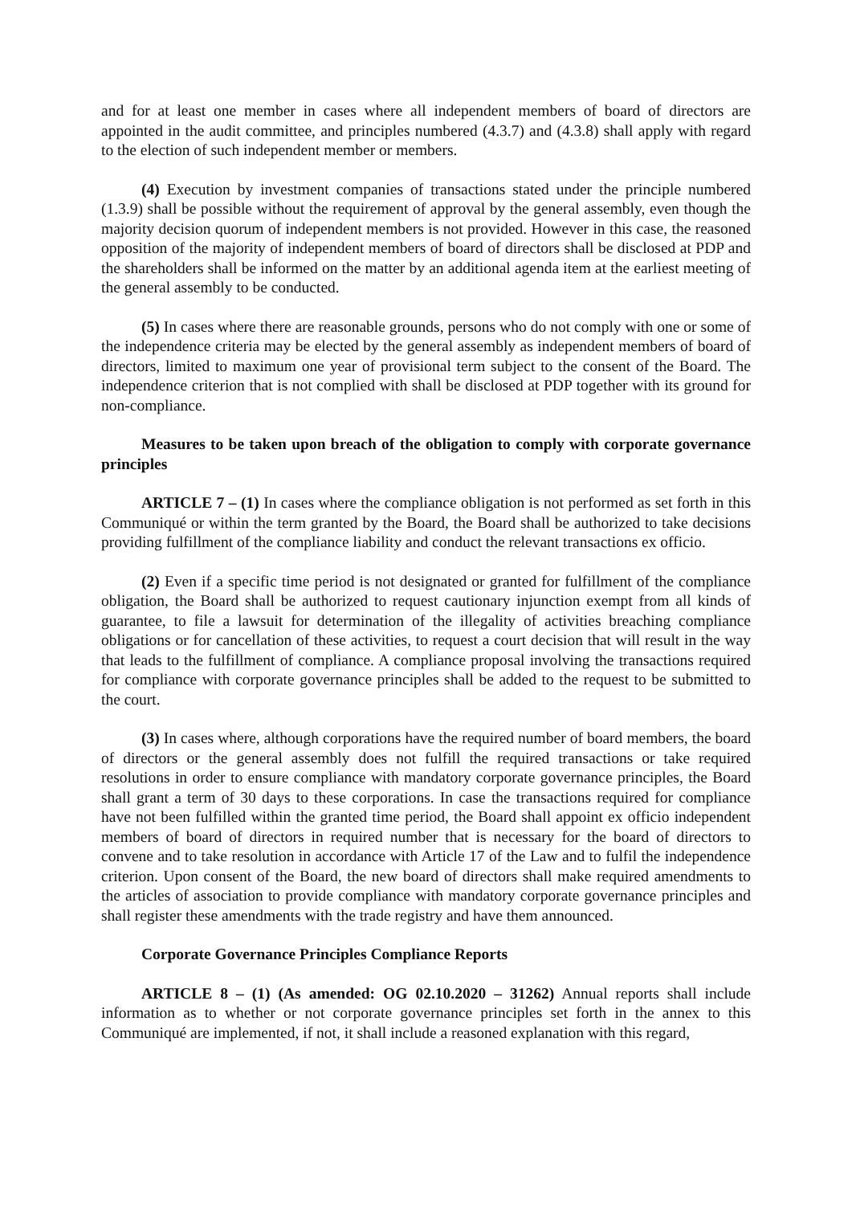and for at least one member in cases where all independent members of board of directors are appointed in the audit committee, and principles numbered (4.3.7) and (4.3.8) shall apply with regard to the election of such independent member or members.
(4) Execution by investment companies of transactions stated under the principle numbered (1.3.9) shall be possible without the requirement of approval by the general assembly, even though the majority decision quorum of independent members is not provided. However in this case, the reasoned opposition of the majority of independent members of board of directors shall be disclosed at PDP and the shareholders shall be informed on the matter by an additional agenda item at the earliest meeting of the general assembly to be conducted.
(5) In cases where there are reasonable grounds, persons who do not comply with one or some of the independence criteria may be elected by the general assembly as independent members of board of directors, limited to maximum one year of provisional term subject to the consent of the Board. The independence criterion that is not complied with shall be disclosed at PDP together with its ground for non-compliance.
Measures to be taken upon breach of the obligation to comply with corporate governance principles
ARTICLE 7 – (1) In cases where the compliance obligation is not performed as set forth in this Communiqué or within the term granted by the Board, the Board shall be authorized to take decisions providing fulfillment of the compliance liability and conduct the relevant transactions ex officio.
(2) Even if a specific time period is not designated or granted for fulfillment of the compliance obligation, the Board shall be authorized to request cautionary injunction exempt from all kinds of guarantee, to file a lawsuit for determination of the illegality of activities breaching compliance obligations or for cancellation of these activities, to request a court decision that will result in the way that leads to the fulfillment of compliance. A compliance proposal involving the transactions required for compliance with corporate governance principles shall be added to the request to be submitted to the court.
(3) In cases where, although corporations have the required number of board members, the board of directors or the general assembly does not fulfill the required transactions or take required resolutions in order to ensure compliance with mandatory corporate governance principles, the Board shall grant a term of 30 days to these corporations. In case the transactions required for compliance have not been fulfilled within the granted time period, the Board shall appoint ex officio independent members of board of directors in required number that is necessary for the board of directors to convene and to take resolution in accordance with Article 17 of the Law and to fulfil the independence criterion. Upon consent of the Board, the new board of directors shall make required amendments to the articles of association to provide compliance with mandatory corporate governance principles and shall register these amendments with the trade registry and have them announced.
Corporate Governance Principles Compliance Reports
ARTICLE 8 – (1) (As amended: OG 02.10.2020 – 31262) Annual reports shall include information as to whether or not corporate governance principles set forth in the annex to this Communiqué are implemented, if not, it shall include a reasoned explanation with this regard,